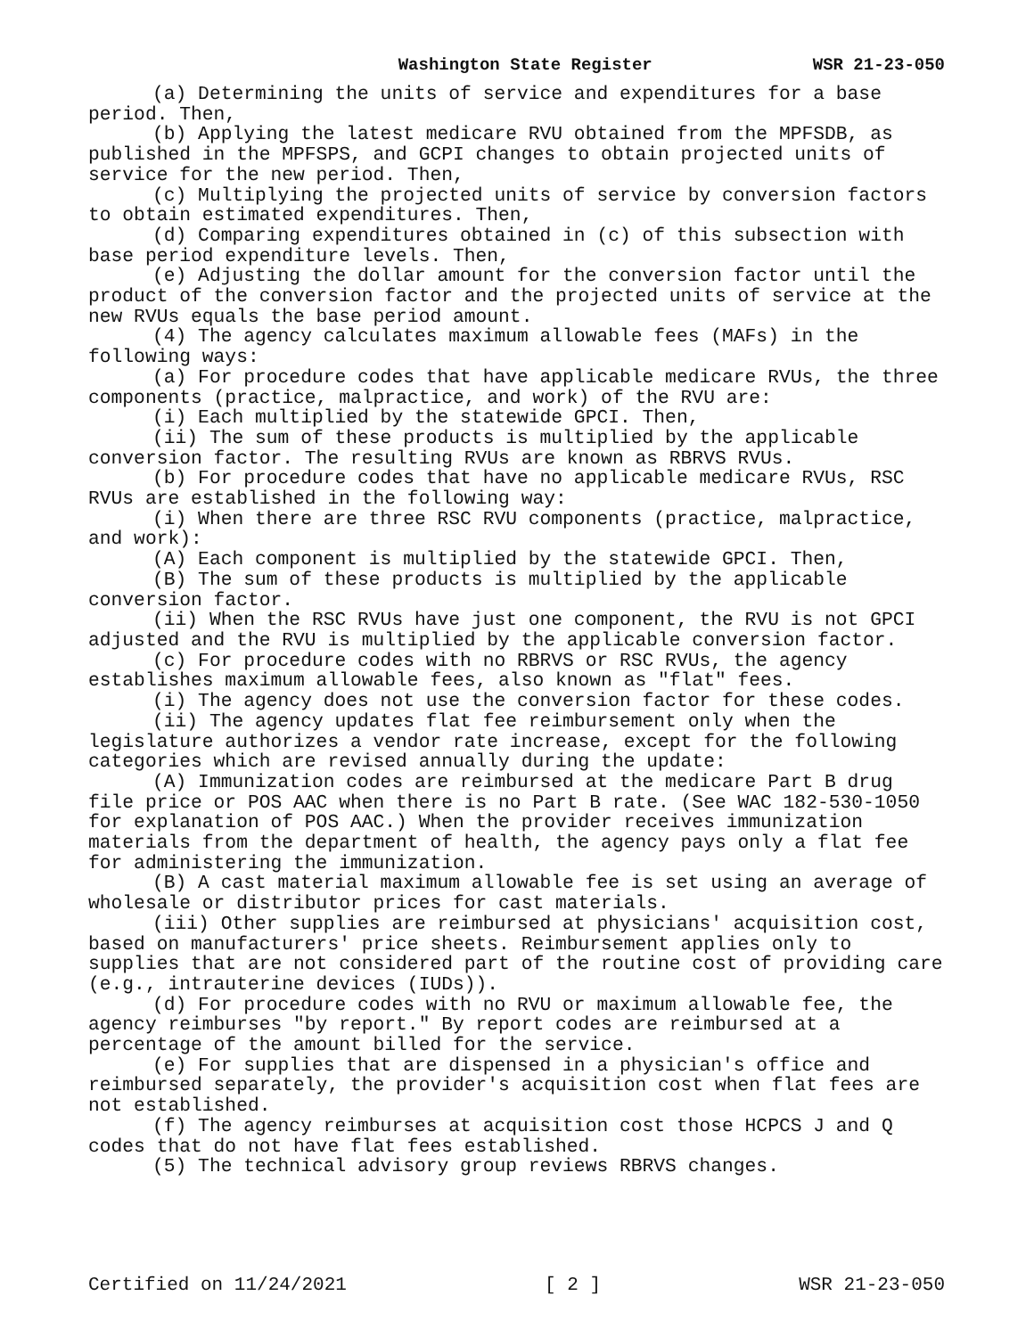Washington State Register WSR 21-23-050
(a) Determining the units of service and expenditures for a base period. Then,
(b) Applying the latest medicare RVU obtained from the MPFSDB, as published in the MPFSPS, and GCPI changes to obtain projected units of service for the new period. Then,
(c) Multiplying the projected units of service by conversion factors to obtain estimated expenditures. Then,
(d) Comparing expenditures obtained in (c) of this subsection with base period expenditure levels. Then,
(e) Adjusting the dollar amount for the conversion factor until the product of the conversion factor and the projected units of service at the new RVUs equals the base period amount.
(4) The agency calculates maximum allowable fees (MAFs) in the following ways:
(a) For procedure codes that have applicable medicare RVUs, the three components (practice, malpractice, and work) of the RVU are:
(i) Each multiplied by the statewide GPCI. Then,
(ii) The sum of these products is multiplied by the applicable conversion factor. The resulting RVUs are known as RBRVS RVUs.
(b) For procedure codes that have no applicable medicare RVUs, RSC RVUs are established in the following way:
(i) When there are three RSC RVU components (practice, malpractice, and work):
(A) Each component is multiplied by the statewide GPCI. Then,
(B) The sum of these products is multiplied by the applicable conversion factor.
(ii) When the RSC RVUs have just one component, the RVU is not GPCI adjusted and the RVU is multiplied by the applicable conversion factor.
(c) For procedure codes with no RBRVS or RSC RVUs, the agency establishes maximum allowable fees, also known as "flat" fees.
(i) The agency does not use the conversion factor for these codes.
(ii) The agency updates flat fee reimbursement only when the legislature authorizes a vendor rate increase, except for the following categories which are revised annually during the update:
(A) Immunization codes are reimbursed at the medicare Part B drug file price or POS AAC when there is no Part B rate. (See WAC 182-530-1050 for explanation of POS AAC.) When the provider receives immunization materials from the department of health, the agency pays only a flat fee for administering the immunization.
(B) A cast material maximum allowable fee is set using an average of wholesale or distributor prices for cast materials.
(iii) Other supplies are reimbursed at physicians' acquisition cost, based on manufacturers' price sheets. Reimbursement applies only to supplies that are not considered part of the routine cost of providing care (e.g., intrauterine devices (IUDs)).
(d) For procedure codes with no RVU or maximum allowable fee, the agency reimburses "by report." By report codes are reimbursed at a percentage of the amount billed for the service.
(e) For supplies that are dispensed in a physician's office and reimbursed separately, the provider's acquisition cost when flat fees are not established.
(f) The agency reimburses at acquisition cost those HCPCS J and Q codes that do not have flat fees established.
(5) The technical advisory group reviews RBRVS changes.
Certified on 11/24/2021 [ 2 ] WSR 21-23-050